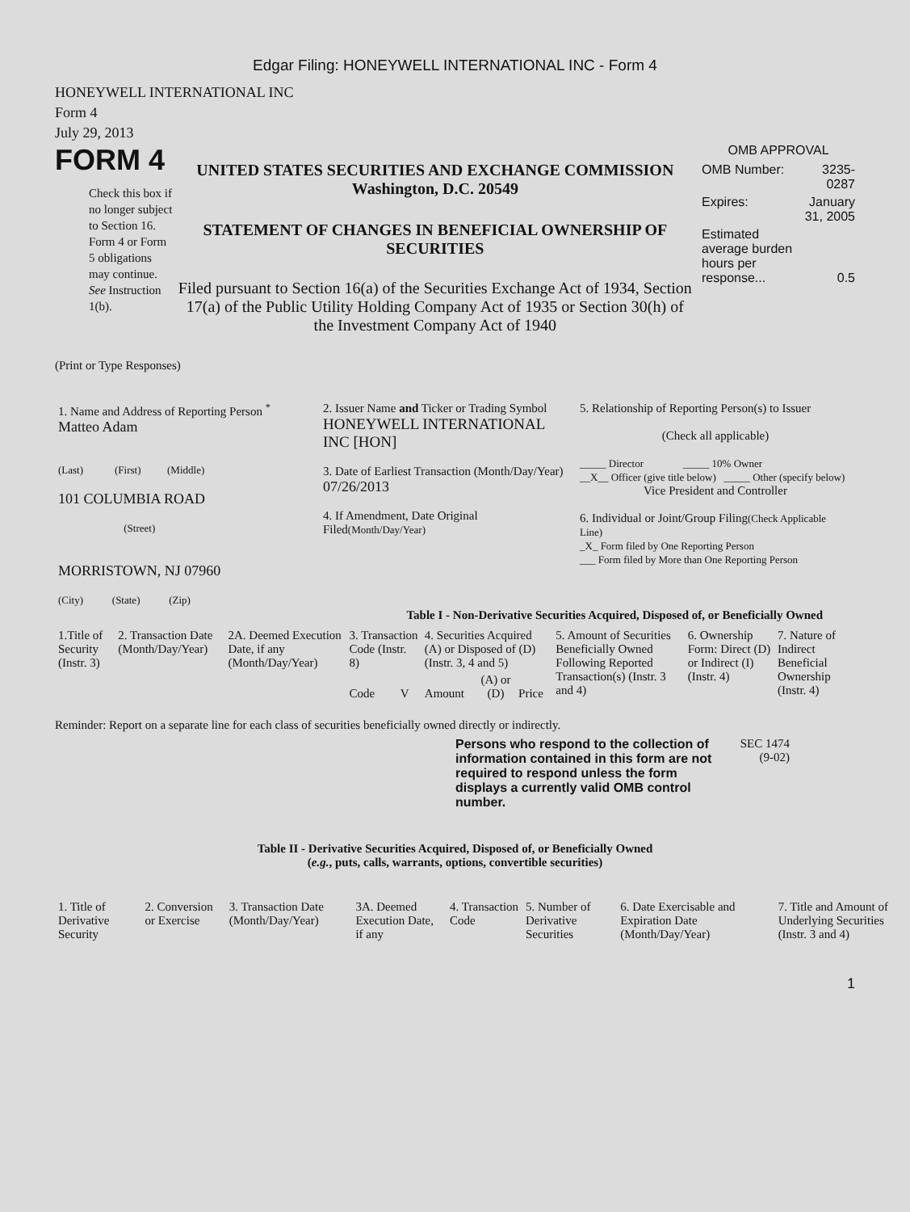Edgar Filing: HONEYWELL INTERNATIONAL INC - Form 4
HONEYWELL INTERNATIONAL INC
Form 4
July 29, 2013
FORM 4
Check this box if no longer subject to Section 16. Form 4 or Form 5 obligations may continue. See Instruction 1(b).
UNITED STATES SECURITIES AND EXCHANGE COMMISSION
Washington, D.C. 20549
STATEMENT OF CHANGES IN BENEFICIAL OWNERSHIP OF SECURITIES
Filed pursuant to Section 16(a) of the Securities Exchange Act of 1934, Section 17(a) of the Public Utility Holding Company Act of 1935 or Section 30(h) of the Investment Company Act of 1940
OMB APPROVAL
| OMB Number: | 3235-0287 |
| Expires: | January 31, 2005 |
| Estimated average burden hours per response... | 0.5 |
(Print or Type Responses)
| 1. Name and Address of Reporting Person <sup>*</sup> Matteo Adam (Last) (First) (Middle) 101 COLUMBIA ROAD (Street) MORRISTOWN, NJ 07960 (City) (State) (Zip) | 2. Issuer Name and Ticker or Trading Symbol HONEYWELL INTERNATIONAL INC [HON] 3. Date of Earliest Transaction (Month/Day/Year) 07/26/2013 4. If Amendment, Date Original Filed (Month/Day/Year) | 5. Relationship of Reporting Person(s) to Issuer (Check all applicable) _____ Director _____ 10% Owner __X__ Officer (give title below) _____ Other (specify below) Vice President and Controller 6. Individual or Joint/Group Filing (Check Applicable Line) _X_ Form filed by One Reporting Person ___ Form filed by More than One Reporting Person |
Table I - Non-Derivative Securities Acquired, Disposed of, or Beneficially Owned
| 1.Title of Security (Instr. 3) | 2. Transaction Date (Month/Day/Year) | 2A. Deemed Execution Date, if any (Month/Day/Year) | 3. Transaction Code (Instr. 8) | | 4. Securities Acquired (A) or Disposed of (D) (Instr. 3, 4 and 5) | | | 5. Amount of Securities Beneficially Owned Following Reported Transaction(s) (Instr. 3 and 4) | 6. Ownership Form: Direct (D) or Indirect (I) (Instr. 4) | 7. Nature of Indirect Beneficial Ownership (Instr. 4) |
| --- | --- | --- | --- | --- | --- | --- | --- | --- | --- | --- |
| | | | Code | V | Amount | (A) or (D) | Price | | | |
Reminder: Report on a separate line for each class of securities beneficially owned directly or indirectly.
Persons who respond to the collection of information contained in this form are not required to respond unless the form displays a currently valid OMB control number.
SEC 1474 (9-02)
Table II - Derivative Securities Acquired, Disposed of, or Beneficially Owned
(e.g., puts, calls, warrants, options, convertible securities)
| 1. Title of Derivative Security | 2. Conversion or Exercise | 3. Transaction Date (Month/Day/Year) | 3A. Deemed Execution Date, if any | 4. Transaction Code | 5. Number of Derivative Securities | 6. Date Exercisable and Expiration Date (Month/Day/Year) | 7. Title and Amount of Underlying Securities (Instr. 3 and 4) |
| --- | --- | --- | --- | --- | --- | --- | --- |
1